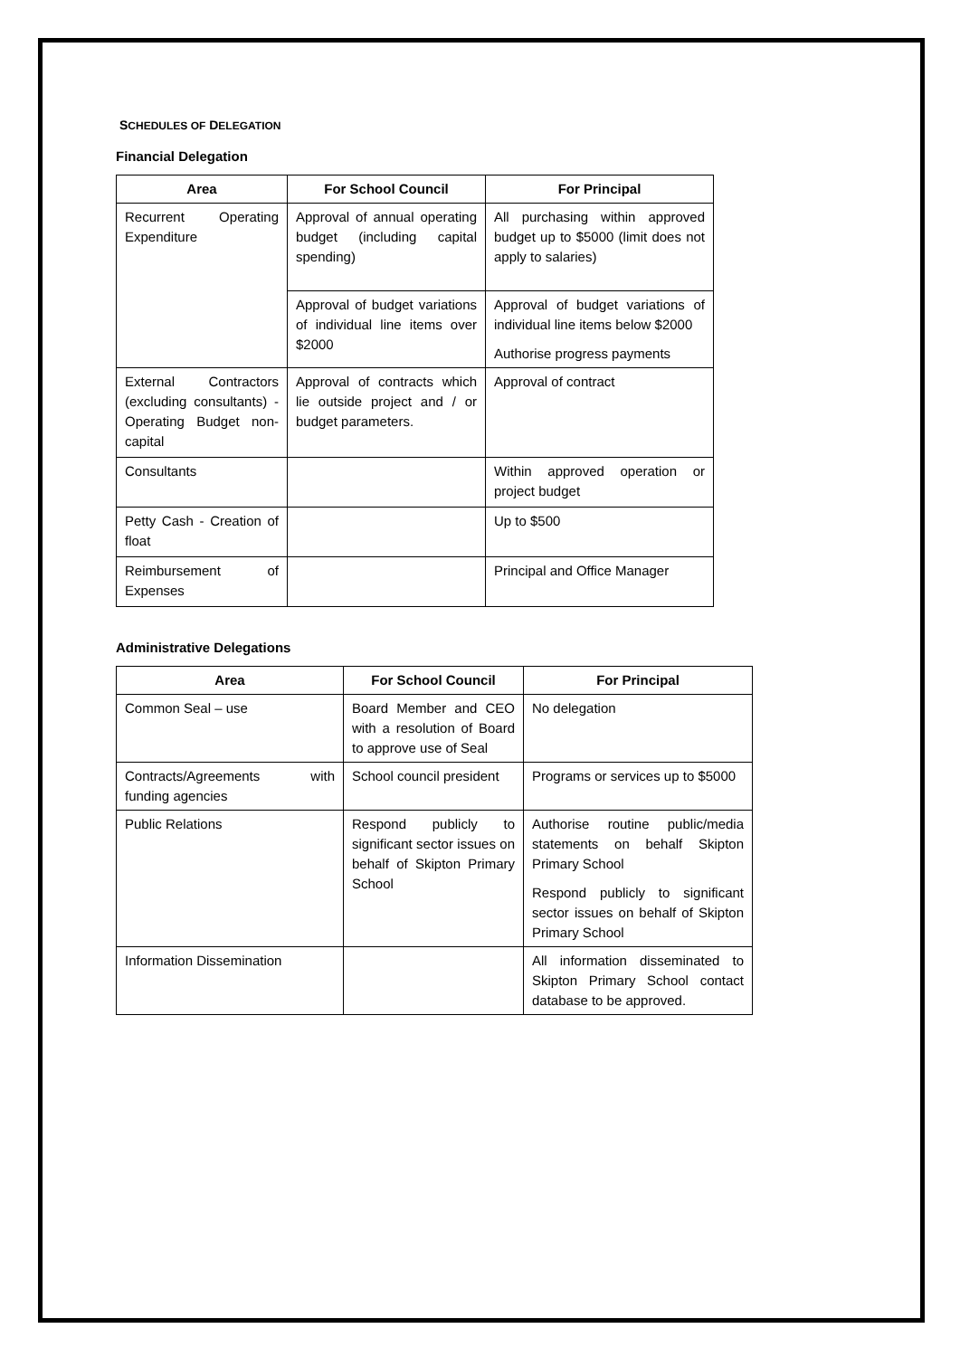SCHEDULES OF DELEGATION
Financial Delegation
| Area | For School Council | For Principal |
| --- | --- | --- |
| Recurrent Operating Expenditure | Approval of annual operating budget (including capital spending) | All purchasing within approved budget up to $5000 (limit does not apply to salaries) |
| | Approval of budget variations of individual line items over $2000 | Approval of budget variations of individual line items below $2000 Authorise progress payments |
| External Contractors (excluding consultants) - Operating Budget non-capital | Approval of contracts which lie outside project and / or budget parameters. | Approval of contract |
| Consultants | | Within approved operation or project budget |
| Petty Cash - Creation of float | | Up to $500 |
| Reimbursement of Expenses | | Principal and Office Manager |
Administrative Delegations
| Area | For School Council | For Principal |
| --- | --- | --- |
| Common Seal – use | Board Member and CEO with a resolution of Board to approve use of Seal | No delegation |
| Contracts/Agreements with funding agencies | School council president | Programs or services up to $5000 |
| Public Relations | Respond publicly to significant sector issues on behalf of Skipton Primary School | Authorise routine public/media statements on behalf Skipton Primary School Respond publicly to significant sector issues on behalf of Skipton Primary School |
| Information Dissemination | | All information disseminated to Skipton Primary School contact database to be approved. |